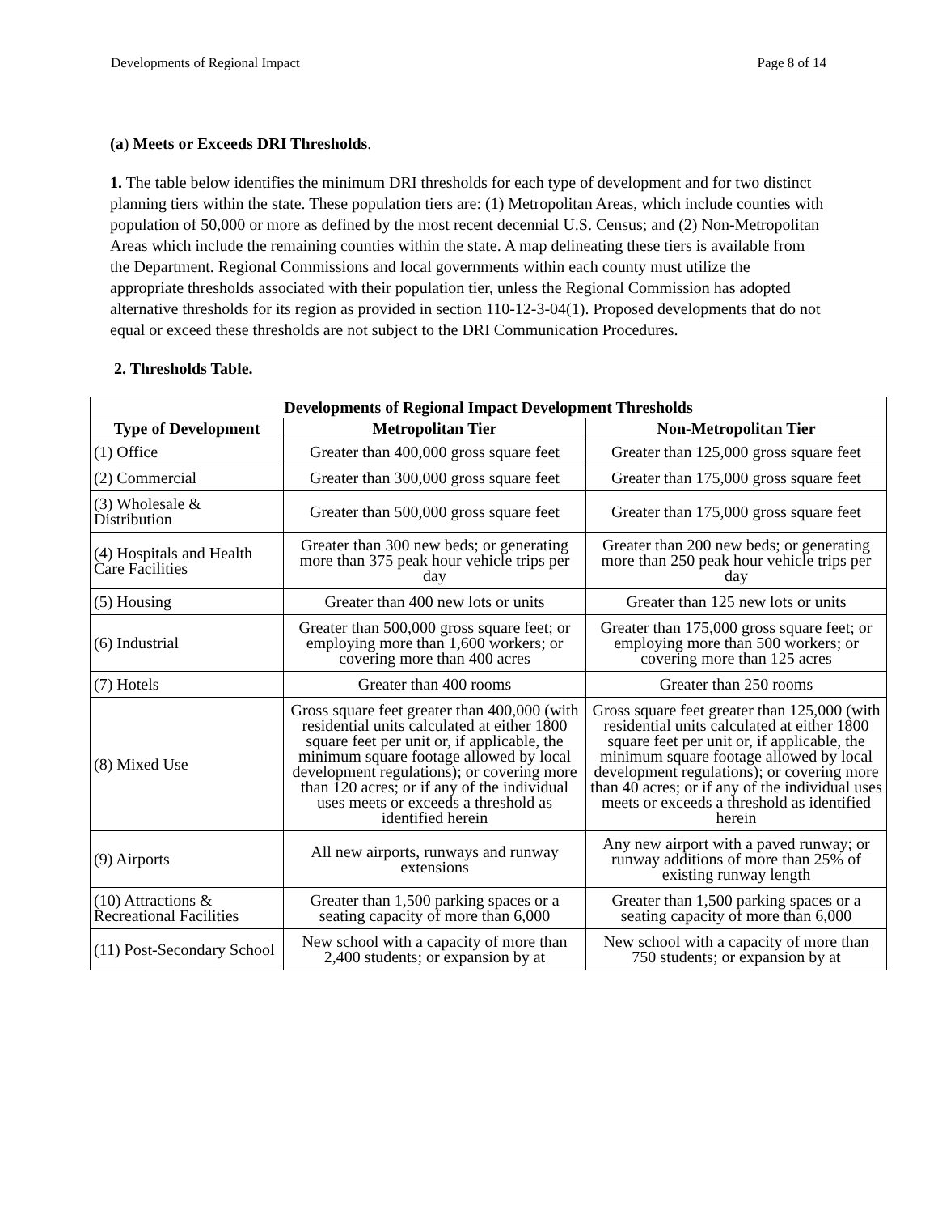Developments of Regional Impact Page 8 of 14
(a) Meets or Exceeds DRI Thresholds.
1. The table below identifies the minimum DRI thresholds for each type of development and for two distinct planning tiers within the state. These population tiers are: (1) Metropolitan Areas, which include counties with population of 50,000 or more as defined by the most recent decennial U.S. Census; and (2) Non-Metropolitan Areas which include the remaining counties within the state. A map delineating these tiers is available from the Department. Regional Commissions and local governments within each county must utilize the appropriate thresholds associated with their population tier, unless the Regional Commission has adopted alternative thresholds for its region as provided in section 110-12-3-04(1). Proposed developments that do not equal or exceed these thresholds are not subject to the DRI Communication Procedures.
2. Thresholds Table.
| Developments of Regional Impact Development Thresholds | | |
| --- | --- | --- |
| Type of Development | Metropolitan Tier | Non-Metropolitan Tier |
| (1) Office | Greater than 400,000 gross square feet | Greater than 125,000 gross square feet |
| (2) Commercial | Greater than 300,000 gross square feet | Greater than 175,000 gross square feet |
| (3) Wholesale & Distribution | Greater than 500,000 gross square feet | Greater than 175,000 gross square feet |
| (4) Hospitals and Health Care Facilities | Greater than 300 new beds; or generating more than 375 peak hour vehicle trips per day | Greater than 200 new beds; or generating more than 250 peak hour vehicle trips per day |
| (5) Housing | Greater than 400 new lots or units | Greater than 125 new lots or units |
| (6) Industrial | Greater than 500,000 gross square feet; or employing more than 1,600 workers; or covering more than 400 acres | Greater than 175,000 gross square feet; or employing more than 500 workers; or covering more than 125 acres |
| (7) Hotels | Greater than 400 rooms | Greater than 250 rooms |
| (8) Mixed Use | Gross square feet greater than 400,000 (with residential units calculated at either 1800 square feet per unit or, if applicable, the minimum square footage allowed by local development regulations); or covering more than 120 acres; or if any of the individual uses meets or exceeds a threshold as identified herein | Gross square feet greater than 125,000 (with residential units calculated at either 1800 square feet per unit or, if applicable, the minimum square footage allowed by local development regulations); or covering more than 40 acres; or if any of the individual uses meets or exceeds a threshold as identified herein |
| (9) Airports | All new airports, runways and runway extensions | Any new airport with a paved runway; or runway additions of more than 25% of existing runway length |
| (10) Attractions & Recreational Facilities | Greater than 1,500 parking spaces or a seating capacity of more than 6,000 | Greater than 1,500 parking spaces or a seating capacity of more than 6,000 |
| (11) Post-Secondary School | New school with a capacity of more than 2,400 students; or expansion by at | New school with a capacity of more than 750 students; or expansion by at |